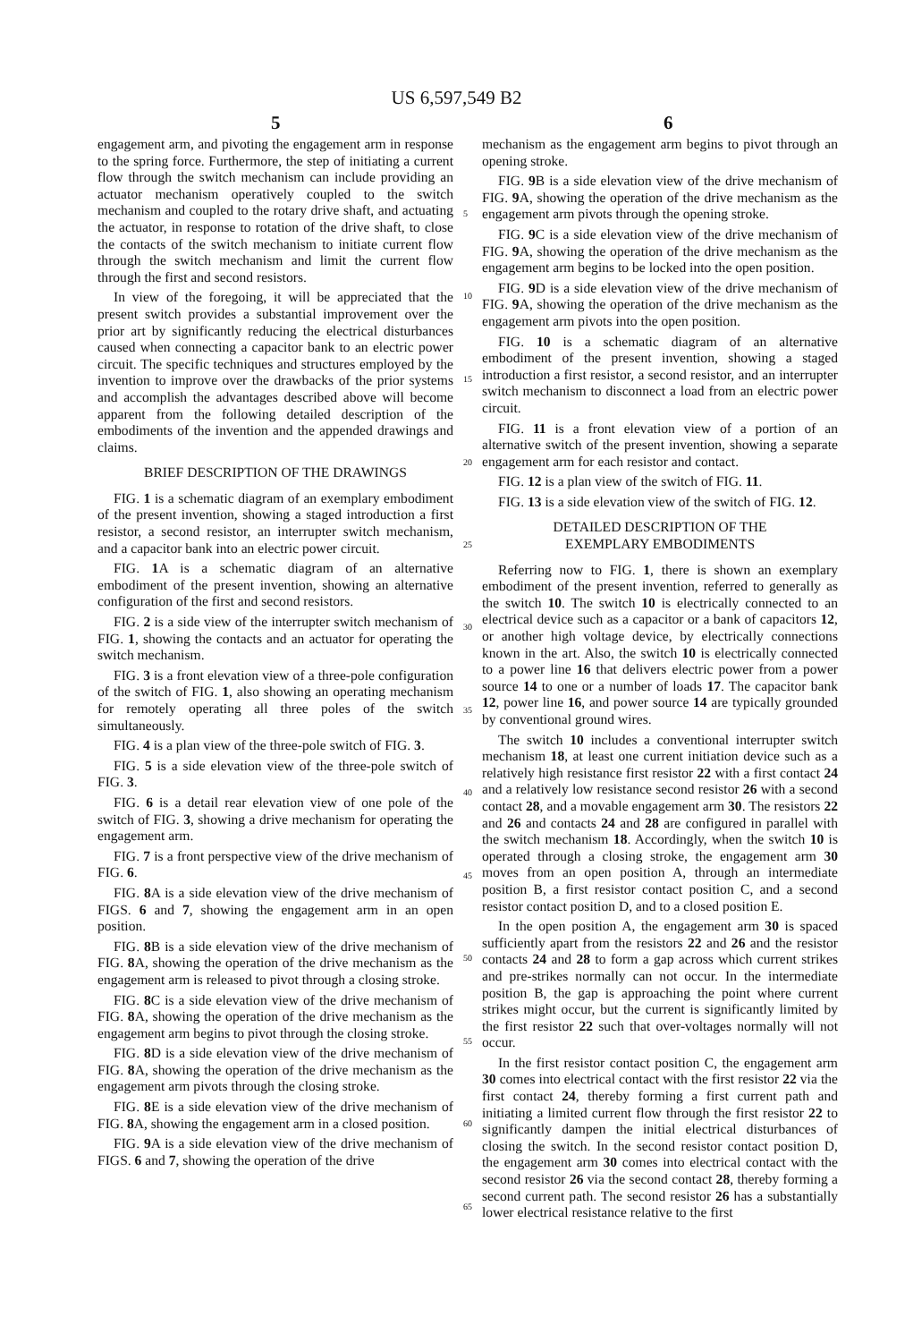US 6,597,549 B2
5 6
engagement arm, and pivoting the engagement arm in response to the spring force. Furthermore, the step of initiating a current flow through the switch mechanism can include providing an actuator mechanism operatively coupled to the switch mechanism and coupled to the rotary drive shaft, and actuating the actuator, in response to rotation of the drive shaft, to close the contacts of the switch mechanism to initiate current flow through the switch mechanism and limit the current flow through the first and second resistors.
In view of the foregoing, it will be appreciated that the present switch provides a substantial improvement over the prior art by significantly reducing the electrical disturbances caused when connecting a capacitor bank to an electric power circuit. The specific techniques and structures employed by the invention to improve over the drawbacks of the prior systems and accomplish the advantages described above will become apparent from the following detailed description of the embodiments of the invention and the appended drawings and claims.
BRIEF DESCRIPTION OF THE DRAWINGS
FIG. 1 is a schematic diagram of an exemplary embodiment of the present invention, showing a staged introduction a first resistor, a second resistor, an interrupter switch mechanism, and a capacitor bank into an electric power circuit.
FIG. 1 A is a schematic diagram of an alternative embodiment of the present invention, showing an alternative configuration of the first and second resistors.
FIG. 2 is a side view of the interrupter switch mechanism of FIG. 1, showing the contacts and an actuator for operating the switch mechanism.
FIG. 3 is a front elevation view of a three-pole configuration of the switch of FIG. 1, also showing an operating mechanism for remotely operating all three poles of the switch simultaneously.
FIG. 4 is a plan view of the three-pole switch of FIG. 3.
FIG. 5 is a side elevation view of the three-pole switch of FIG. 3.
FIG. 6 is a detail rear elevation view of one pole of the switch of FIG. 3, showing a drive mechanism for operating the engagement arm.
FIG. 7 is a front perspective view of the drive mechanism of FIG. 6.
FIG. 8 A is a side elevation view of the drive mechanism of FIGS. 6 and 7, showing the engagement arm in an open position.
FIG. 8 B is a side elevation view of the drive mechanism of FIG. 8 A, showing the operation of the drive mechanism as the engagement arm is released to pivot through a closing stroke.
FIG. 8 C is a side elevation view of the drive mechanism of FIG. 8 A, showing the operation of the drive mechanism as the engagement arm begins to pivot through the closing stroke.
FIG. 8 D is a side elevation view of the drive mechanism of FIG. 8 A, showing the operation of the drive mechanism as the engagement arm pivots through the closing stroke.
FIG. 8 E is a side elevation view of the drive mechanism of FIG. 8 A, showing the engagement arm in a closed position.
FIG. 9 A is a side elevation view of the drive mechanism of FIGS. 6 and 7, showing the operation of the drive
5
10
15
20
25
30
35
40
45
50
55
60
65
mechanism as the engagement arm begins to pivot through an opening stroke.
FIG. 9 B is a side elevation view of the drive mechanism of FIG. 9 A, showing the operation of the drive mechanism as the engagement arm pivots through the opening stroke.
FIG. 9 C is a side elevation view of the drive mechanism of FIG. 9 A, showing the operation of the drive mechanism as the engagement arm begins to be locked into the open position.
FIG. 9 D is a side elevation view of the drive mechanism of FIG. 9 A, showing the operation of the drive mechanism as the engagement arm pivots into the open position.
FIG. 10 is a schematic diagram of an alternative embodiment of the present invention, showing a staged introduction a first resistor, a second resistor, and an interrupter switch mechanism to disconnect a load from an electric power circuit.
FIG. 11 is a front elevation view of a portion of an alternative switch of the present invention, showing a separate engagement arm for each resistor and contact.
FIG. 12 is a plan view of the switch of FIG. 11.
FIG. 13 is a side elevation view of the switch of FIG. 12.
DETAILED DESCRIPTION OF THE
EXEMPLARY EMBODIMENTS
Referring now to FIG. 1, there is shown an exemplary embodiment of the present invention, referred to generally as the switch 10. The switch 10 is electrically connected to an electrical device such as a capacitor or a bank of capacitors 12, or another high voltage device, by electrically connections known in the art. Also, the switch 10 is electrically connected to a power line 16 that delivers electric power from a power source 14 to one or a number of loads 17. The capacitor bank 12, power line 16, and power source 14 are typically grounded by conventional ground wires.
The switch 10 includes a conventional interrupter switch mechanism 18, at least one current initiation device such as a relatively high resistance first resistor 22 with a first contact 24 and a relatively low resistance second resistor 26 with a second contact 28, and a movable engagement arm 30. The resistors 22 and 26 and contacts 24 and 28 are configured in parallel with the switch mechanism 18. Accordingly, when the switch 10 is operated through a closing stroke, the engagement arm 30 moves from an open position A, through an intermediate position B, a first resistor contact position C, and a second resistor contact position D, and to a closed position E.
In the open position A, the engagement arm 30 is spaced sufficiently apart from the resistors 22 and 26 and the resistor contacts 24 and 28 to form a gap across which current strikes and pre-strikes normally can not occur. In the intermediate position B, the gap is approaching the point where current strikes might occur, but the current is significantly limited by the first resistor 22 such that over-voltages normally will not occur.
In the first resistor contact position C, the engagement arm 30 comes into electrical contact with the first resistor 22 via the first contact 24, thereby forming a first current path and initiating a limited current flow through the first resistor 22 to significantly dampen the initial electrical disturbances of closing the switch. In the second resistor contact position D, the engagement arm 30 comes into electrical contact with the second resistor 26 via the second contact 28, thereby forming a second current path. The second resistor 26 has a substantially lower electrical resistance relative to the first